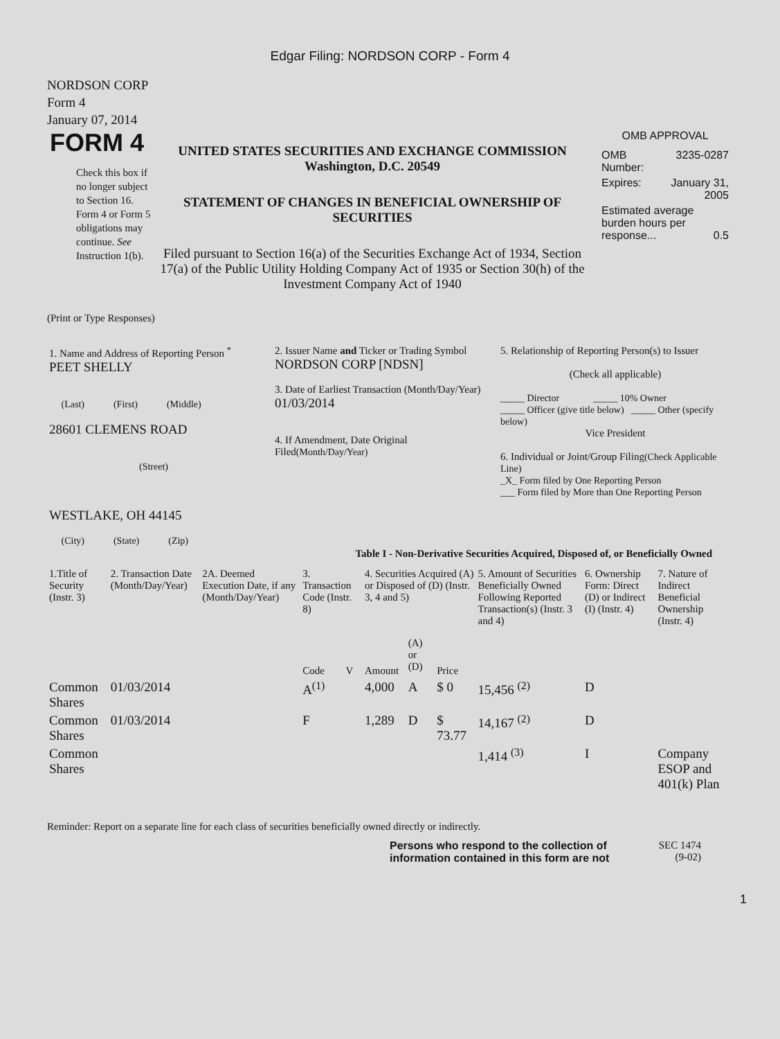Edgar Filing: NORDSON CORP - Form 4
NORDSON CORP
Form 4
January 07, 2014
FORM 4
Check this box if no longer subject to Section 16. Form 4 or Form 5 obligations may continue. See Instruction 1(b).
UNITED STATES SECURITIES AND EXCHANGE COMMISSION
Washington, D.C. 20549
STATEMENT OF CHANGES IN BENEFICIAL OWNERSHIP OF SECURITIES
Filed pursuant to Section 16(a) of the Securities Exchange Act of 1934, Section 17(a) of the Public Utility Holding Company Act of 1935 or Section 30(h) of the Investment Company Act of 1940
OMB APPROVAL
| OMB Number: | 3235-0287 |
| Expires: | January 31, 2005 |
| Estimated average burden hours per response... 0.5 | |
(Print or Type Responses)
| 1. Name and Address of Reporting Person <sup>*</sup> PEET SHELLY (Last) (First) (Middle) 28601 CLEMENS ROAD (Street) WESTLAKE, OH 44145 (City) (State) (Zip) | 2. Issuer Name and Ticker or Trading Symbol NORDSON CORP [NDSN] 3. Date of Earliest Transaction (Month/Day/Year) 01/03/2014 4. If Amendment, Date Original Filed (Month/Day/Year) | 5. Relationship of Reporting Person(s) to Issuer (Check all applicable) _____ Director _____ 10% Owner _____ Officer (give title below) _____ Other (specify below) Vice President 6. Individual or Joint/Group Filing (Check Applicable Line) _X_ Form filed by One Reporting Person ___ Form filed by More than One Reporting Person |
Table I - Non-Derivative Securities Acquired, Disposed of, or Beneficially Owned
| 1.Title of Security (Instr. 3) | 2. Transaction Date (Month/Day/Year) | 2A. Deemed Execution Date, if any (Month/Day/Year) | 3. Transaction Code (Instr. 8) | | 4. Securities Acquired (A) or Disposed of (D) (Instr. 3, 4 and 5) | | | 5. Amount of Securities Beneficially Owned Following Reported Transaction(s) (Instr. 3 and 4) | 6. Ownership Form: Direct (D) or Indirect (I) (Instr. 4) | 7. Nature of Indirect Beneficial Ownership (Instr. 4) |
| --- | --- | --- | --- | --- | --- | --- | --- | --- | --- | --- |
| | | | Code | V | Amount | (A) or (D) | Price | | | |
| Common Shares | 01/03/2014 | | A<sup>(1)</sup> | | 4,000 | A | $ 0 | 15,456 <sup>(2)</sup> | D | |
| Common Shares | 01/03/2014 | | F | | 1,289 | D | $ 73.77 | 14,167 <sup>(2)</sup> | D | |
| Common Shares | | | | | | | | 1,414 <sup>(3)</sup> | I | Company ESOP and 401(k) Plan |
Reminder: Report on a separate line for each class of securities beneficially owned directly or indirectly.
Persons who respond to the collection of information contained in this form are not
SEC 1474
(9-02)
1